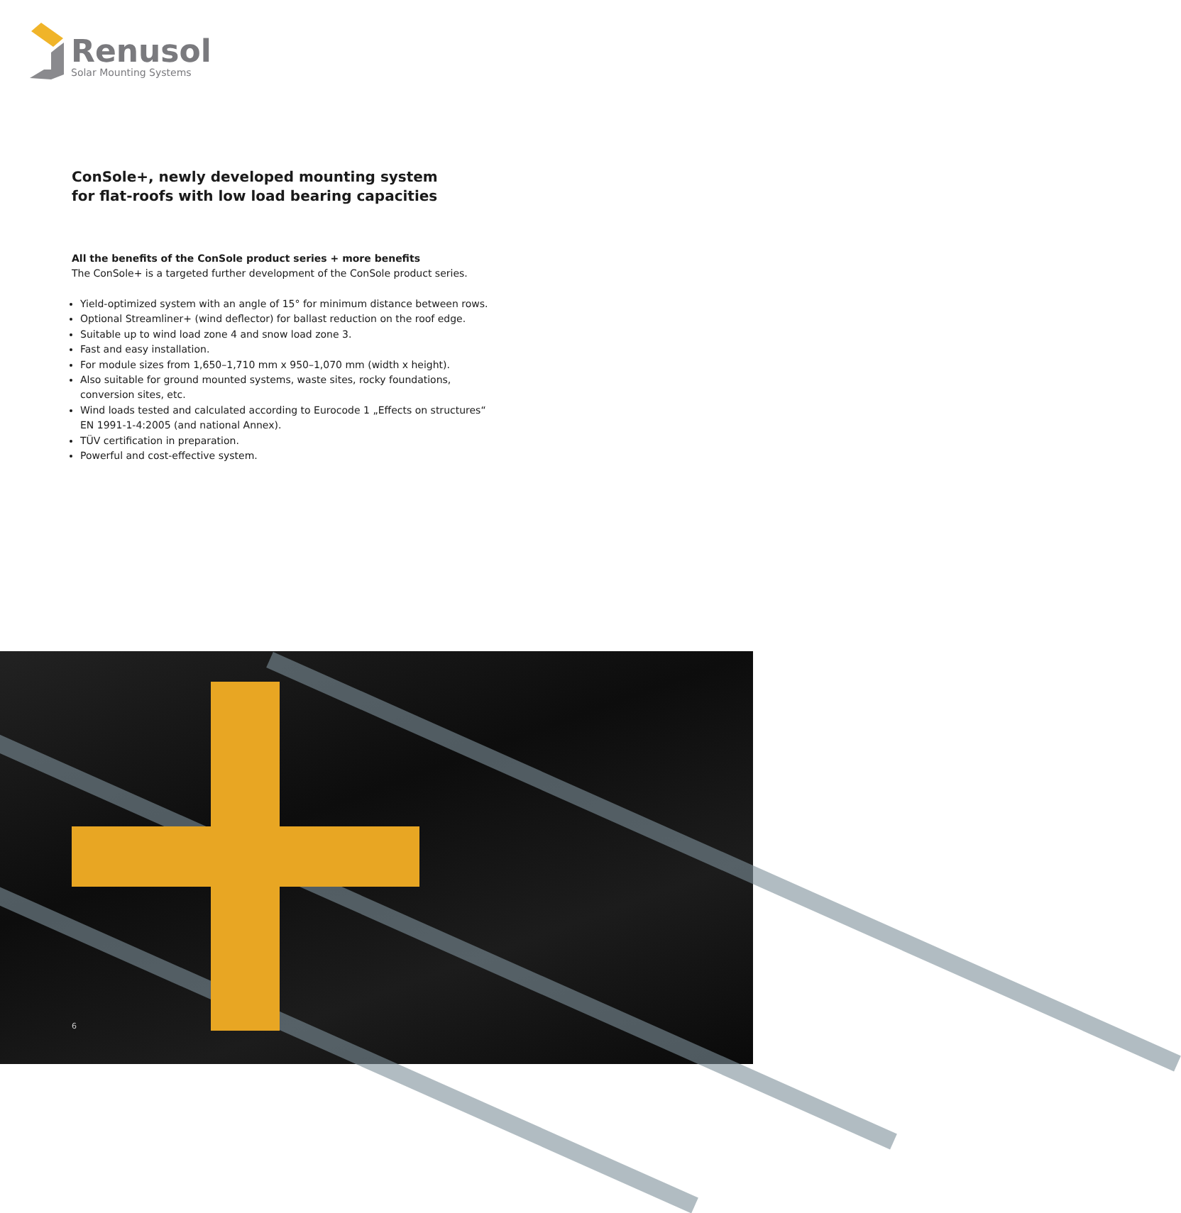Renusol
Solar Mounting Systems
ConSole+, newly developed mounting system
for flat-roofs with low load bearing capacities
All the benefits of the ConSole product series + more benefits
The ConSole+ is a targeted further development of the ConSole product series.
Yield-optimized system with an angle of 15° for minimum distance between rows.
Optional Streamliner+ (wind deflector) for ballast reduction on the roof edge.
Suitable up to wind load zone 4 and snow load zone 3.
Fast and easy installation.
For module sizes from 1,650–1,710 mm x 950–1,070 mm (width x height).
Also suitable for ground mounted systems, waste sites, rocky foundations, conversion sites, etc.
Wind loads tested and calculated according to Eurocode 1 „Effects on structures“ EN 1991-1-4:2005 (and national Annex).
TÜV certification in preparation.
Powerful and cost-effective system.
6